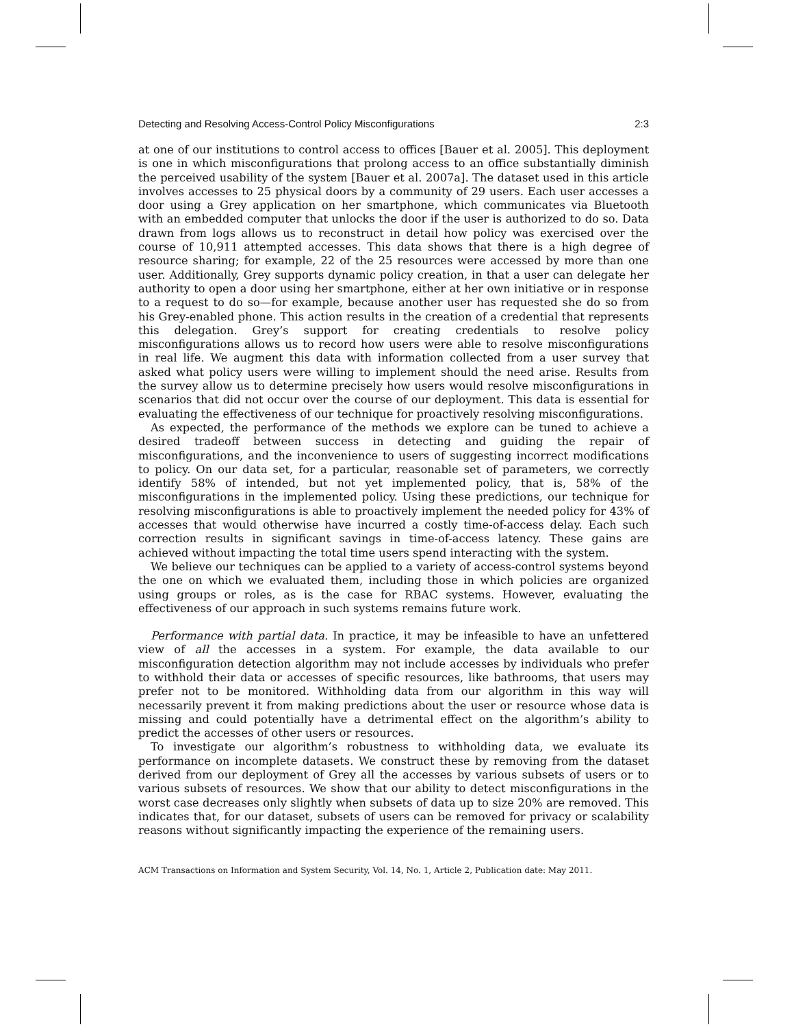Detecting and Resolving Access-Control Policy Misconfigurations 2:3
at one of our institutions to control access to offices [Bauer et al. 2005]. This deployment is one in which misconfigurations that prolong access to an office substantially diminish the perceived usability of the system [Bauer et al. 2007a]. The dataset used in this article involves accesses to 25 physical doors by a community of 29 users. Each user accesses a door using a Grey application on her smartphone, which communicates via Bluetooth with an embedded computer that unlocks the door if the user is authorized to do so. Data drawn from logs allows us to reconstruct in detail how policy was exercised over the course of 10,911 attempted accesses. This data shows that there is a high degree of resource sharing; for example, 22 of the 25 resources were accessed by more than one user. Additionally, Grey supports dynamic policy creation, in that a user can delegate her authority to open a door using her smartphone, either at her own initiative or in response to a request to do so—for example, because another user has requested she do so from his Grey-enabled phone. This action results in the creation of a credential that represents this delegation. Grey’s support for creating credentials to resolve policy misconfigurations allows us to record how users were able to resolve misconfigurations in real life. We augment this data with information collected from a user survey that asked what policy users were willing to implement should the need arise. Results from the survey allow us to determine precisely how users would resolve misconfigurations in scenarios that did not occur over the course of our deployment. This data is essential for evaluating the effectiveness of our technique for proactively resolving misconfigurations.
As expected, the performance of the methods we explore can be tuned to achieve a desired tradeoff between success in detecting and guiding the repair of misconfigurations, and the inconvenience to users of suggesting incorrect modifications to policy. On our data set, for a particular, reasonable set of parameters, we correctly identify 58% of intended, but not yet implemented policy, that is, 58% of the misconfigurations in the implemented policy. Using these predictions, our technique for resolving misconfigurations is able to proactively implement the needed policy for 43% of accesses that would otherwise have incurred a costly time-of-access delay. Each such correction results in significant savings in time-of-access latency. These gains are achieved without impacting the total time users spend interacting with the system.
We believe our techniques can be applied to a variety of access-control systems beyond the one on which we evaluated them, including those in which policies are organized using groups or roles, as is the case for RBAC systems. However, evaluating the effectiveness of our approach in such systems remains future work.
Performance with partial data. In practice, it may be infeasible to have an unfettered view of all the accesses in a system. For example, the data available to our misconfiguration detection algorithm may not include accesses by individuals who prefer to withhold their data or accesses of specific resources, like bathrooms, that users may prefer not to be monitored. Withholding data from our algorithm in this way will necessarily prevent it from making predictions about the user or resource whose data is missing and could potentially have a detrimental effect on the algorithm’s ability to predict the accesses of other users or resources.
To investigate our algorithm’s robustness to withholding data, we evaluate its performance on incomplete datasets. We construct these by removing from the dataset derived from our deployment of Grey all the accesses by various subsets of users or to various subsets of resources. We show that our ability to detect misconfigurations in the worst case decreases only slightly when subsets of data up to size 20% are removed. This indicates that, for our dataset, subsets of users can be removed for privacy or scalability reasons without significantly impacting the experience of the remaining users.
ACM Transactions on Information and System Security, Vol. 14, No. 1, Article 2, Publication date: May 2011.